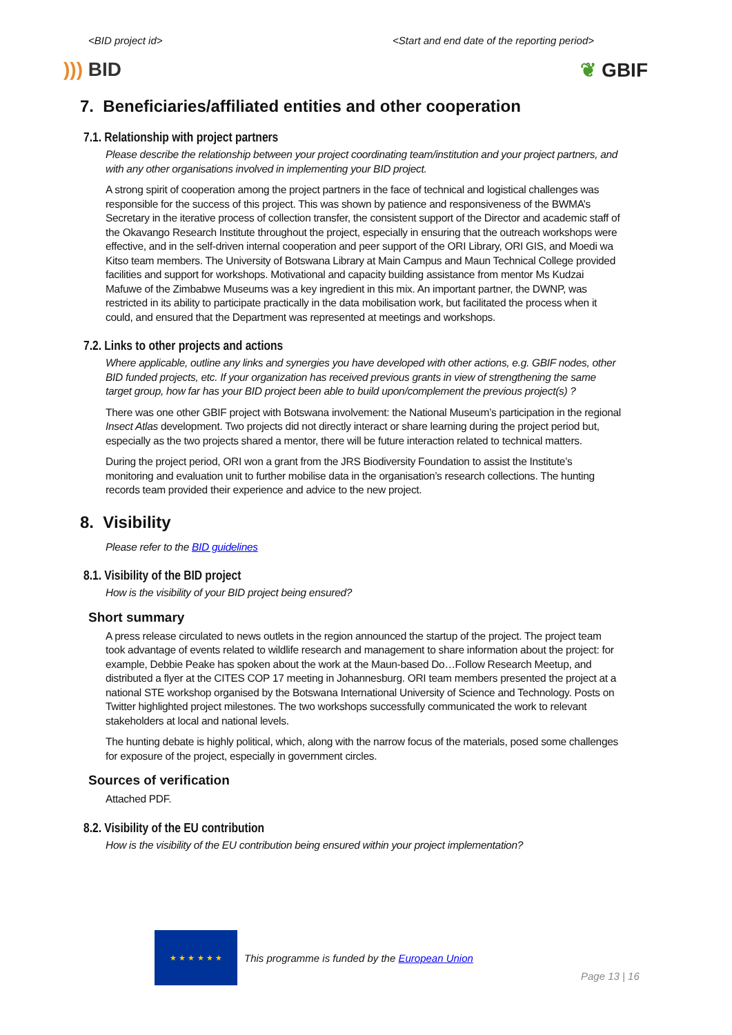<BID project id> <Start and end date of the reporting period>
))) BID ❦ GBIF
7. Beneficiaries/affiliated entities and other cooperation
7.1. Relationship with project partners
Please describe the relationship between your project coordinating team/institution and your project partners, and with any other organisations involved in implementing your BID project.
A strong spirit of cooperation among the project partners in the face of technical and logistical challenges was responsible for the success of this project. This was shown by patience and responsiveness of the BWMA’s Secretary in the iterative process of collection transfer, the consistent support of the Director and academic staff of the Okavango Research Institute throughout the project, especially in ensuring that the outreach workshops were effective, and in the self-driven internal cooperation and peer support of the ORI Library, ORI GIS, and Moedi wa Kitso team members. The University of Botswana Library at Main Campus and Maun Technical College provided facilities and support for workshops. Motivational and capacity building assistance from mentor Ms Kudzai Mafuwe of the Zimbabwe Museums was a key ingredient in this mix. An important partner, the DWNP, was restricted in its ability to participate practically in the data mobilisation work, but facilitated the process when it could, and ensured that the Department was represented at meetings and workshops.
7.2. Links to other projects and actions
Where applicable, outline any links and synergies you have developed with other actions, e.g. GBIF nodes, other BID funded projects, etc. If your organization has received previous grants in view of strengthening the same target group, how far has your BID project been able to build upon/complement the previous project(s) ?
There was one other GBIF project with Botswana involvement: the National Museum’s participation in the regional Insect Atlas development. Two projects did not directly interact or share learning during the project period but, especially as the two projects shared a mentor, there will be future interaction related to technical matters.
During the project period, ORI won a grant from the JRS Biodiversity Foundation to assist the Institute’s monitoring and evaluation unit to further mobilise data in the organisation’s research collections. The hunting records team provided their experience and advice to the new project.
8. Visibility
Please refer to the BID guidelines
8.1. Visibility of the BID project
How is the visibility of your BID project being ensured?
Short summary
A press release circulated to news outlets in the region announced the startup of the project. The project team took advantage of events related to wildlife research and management to share information about the project: for example, Debbie Peake has spoken about the work at the Maun-based Do…Follow Research Meetup, and distributed a flyer at the CITES COP 17 meeting in Johannesburg. ORI team members presented the project at a national STE workshop organised by the Botswana International University of Science and Technology. Posts on Twitter highlighted project milestones. The two workshops successfully communicated the work to relevant stakeholders at local and national levels.
The hunting debate is highly political, which, along with the narrow focus of the materials, posed some challenges for exposure of the project, especially in government circles.
Sources of verification
Attached PDF.
8.2. Visibility of the EU contribution
How is the visibility of the EU contribution being ensured within your project implementation?
★ ★ ★ ★ ★ ★
This programme is funded by the European Union
Page 13 | 16